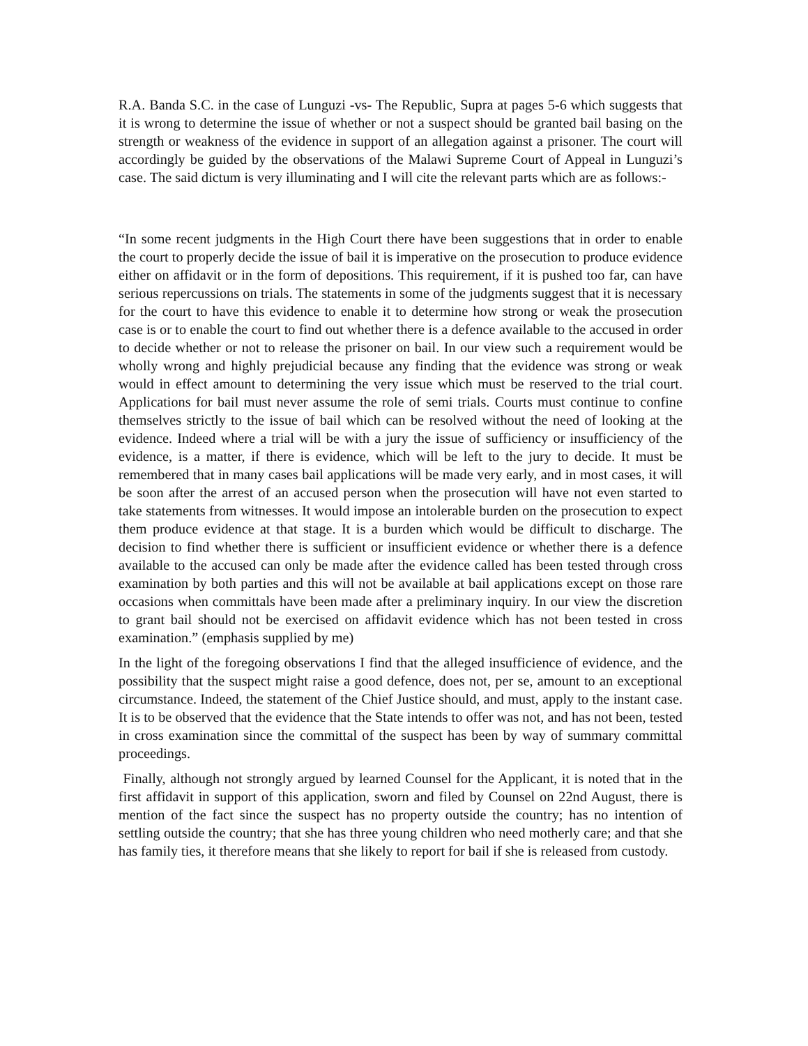R.A. Banda S.C. in the case of Lunguzi -vs- The Republic, Supra at pages 5-6 which suggests that it is wrong to determine the issue of whether or not a suspect should be granted bail basing on the strength or weakness of the evidence in support of an allegation against a prisoner. The court will accordingly be guided by the observations of the Malawi Supreme Court of Appeal in Lunguzi’s case. The said dictum is very illuminating and I will cite the relevant parts which are as follows:-
“In some recent judgments in the High Court there have been suggestions that in order to enable the court to properly decide the issue of bail it is imperative on the prosecution to produce evidence either on affidavit or in the form of depositions. This requirement, if it is pushed too far, can have serious repercussions on trials. The statements in some of the judgments suggest that it is necessary for the court to have this evidence to enable it to determine how strong or weak the prosecution case is or to enable the court to find out whether there is a defence available to the accused in order to decide whether or not to release the prisoner on bail. In our view such a requirement would be wholly wrong and highly prejudicial because any finding that the evidence was strong or weak would in effect amount to determining the very issue which must be reserved to the trial court. Applications for bail must never assume the role of semi trials. Courts must continue to confine themselves strictly to the issue of bail which can be resolved without the need of looking at the evidence. Indeed where a trial will be with a jury the issue of sufficiency or insufficiency of the evidence, is a matter, if there is evidence, which will be left to the jury to decide. It must be remembered that in many cases bail applications will be made very early, and in most cases, it will be soon after the arrest of an accused person when the prosecution will have not even started to take statements from witnesses. It would impose an intolerable burden on the prosecution to expect them produce evidence at that stage. It is a burden which would be difficult to discharge. The decision to find whether there is sufficient or insufficient evidence or whether there is a defence available to the accused can only be made after the evidence called has been tested through cross examination by both parties and this will not be available at bail applications except on those rare occasions when committals have been made after a preliminary inquiry. In our view the discretion to grant bail should not be exercised on affidavit evidence which has not been tested in cross examination.” (emphasis supplied by me)
In the light of the foregoing observations I find that the alleged insufficience of evidence, and the possibility that the suspect might raise a good defence, does not, per se, amount to an exceptional circumstance. Indeed, the statement of the Chief Justice should, and must, apply to the instant case. It is to be observed that the evidence that the State intends to offer was not, and has not been, tested in cross examination since the committal of the suspect has been by way of summary committal proceedings.
Finally, although not strongly argued by learned Counsel for the Applicant, it is noted that in the first affidavit in support of this application, sworn and filed by Counsel on 22nd August, there is mention of the fact since the suspect has no property outside the country; has no intention of settling outside the country; that she has three young children who need motherly care; and that she has family ties, it therefore means that she likely to report for bail if she is released from custody.